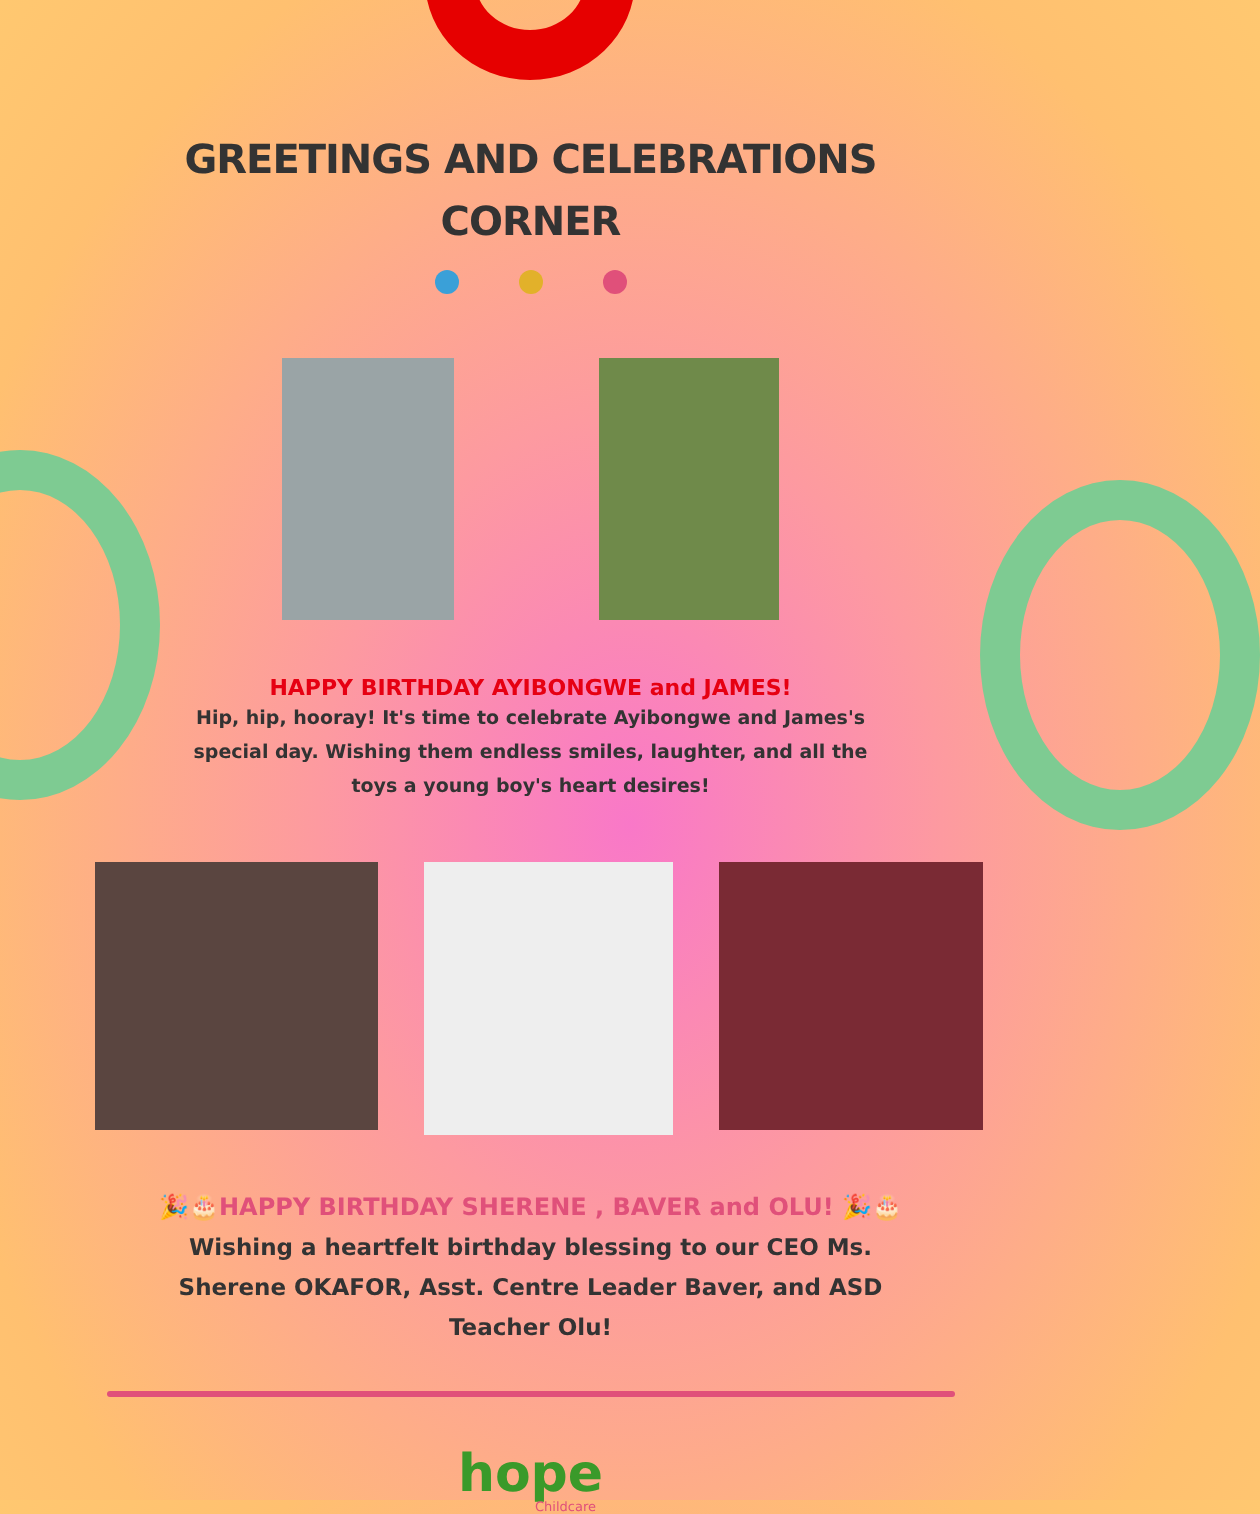GREETINGS AND CELEBRATIONS
CORNER
HAPPY BIRTHDAY AYIBONGWE and JAMES!
Hip, hip, hooray! It's time to celebrate Ayibongwe and James's special day. Wishing them endless smiles, laughter, and all the toys a young boy's heart desires!
🎉🎂HAPPY BIRTHDAY SHERENE , BAVER and OLU! 🎉🎂
Wishing a heartfelt birthday blessing to our CEO Ms. Sherene OKAFOR, Asst. Centre Leader Baver, and ASD Teacher Olu!
hope
Childcare